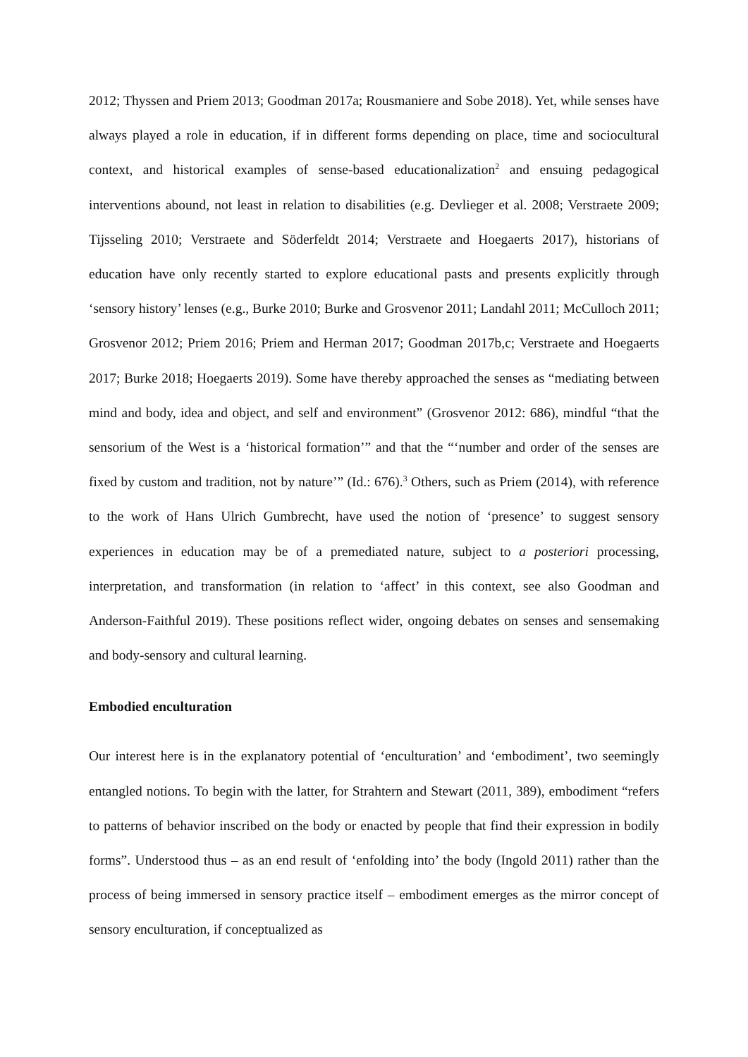2012; Thyssen and Priem 2013; Goodman 2017a; Rousmaniere and Sobe 2018). Yet, while senses have always played a role in education, if in different forms depending on place, time and sociocultural context, and historical examples of sense-based educationalization<sup>2</sup> and ensuing pedagogical interventions abound, not least in relation to disabilities (e.g. Devlieger et al. 2008; Verstraete 2009; Tijsseling 2010; Verstraete and Söderfeldt 2014; Verstraete and Hoegaerts 2017), historians of education have only recently started to explore educational pasts and presents explicitly through ‘sensory history’ lenses (e.g., Burke 2010; Burke and Grosvenor 2011; Landahl 2011; McCulloch 2011; Grosvenor 2012; Priem 2016; Priem and Herman 2017; Goodman 2017b,c; Verstraete and Hoegaerts 2017; Burke 2018; Hoegaerts 2019). Some have thereby approached the senses as “mediating between mind and body, idea and object, and self and environment” (Grosvenor 2012: 686), mindful “that the sensorium of the West is a ‘historical formation’” and that the “‘number and order of the senses are fixed by custom and tradition, not by nature’” (Id.: 676).<sup>3</sup> Others, such as Priem (2014), with reference to the work of Hans Ulrich Gumbrecht, have used the notion of ‘presence’ to suggest sensory experiences in education may be of a premediated nature, subject to a posteriori processing, interpretation, and transformation (in relation to ‘affect’ in this context, see also Goodman and Anderson-Faithful 2019). These positions reflect wider, ongoing debates on senses and sensemaking and body-sensory and cultural learning.
Embodied enculturation
Our interest here is in the explanatory potential of ‘enculturation’ and ‘embodiment’, two seemingly entangled notions. To begin with the latter, for Strahtern and Stewart (2011, 389), embodiment “refers to patterns of behavior inscribed on the body or enacted by people that find their expression in bodily forms”. Understood thus – as an end result of ‘enfolding into’ the body (Ingold 2011) rather than the process of being immersed in sensory practice itself – embodiment emerges as the mirror concept of sensory enculturation, if conceptualized as